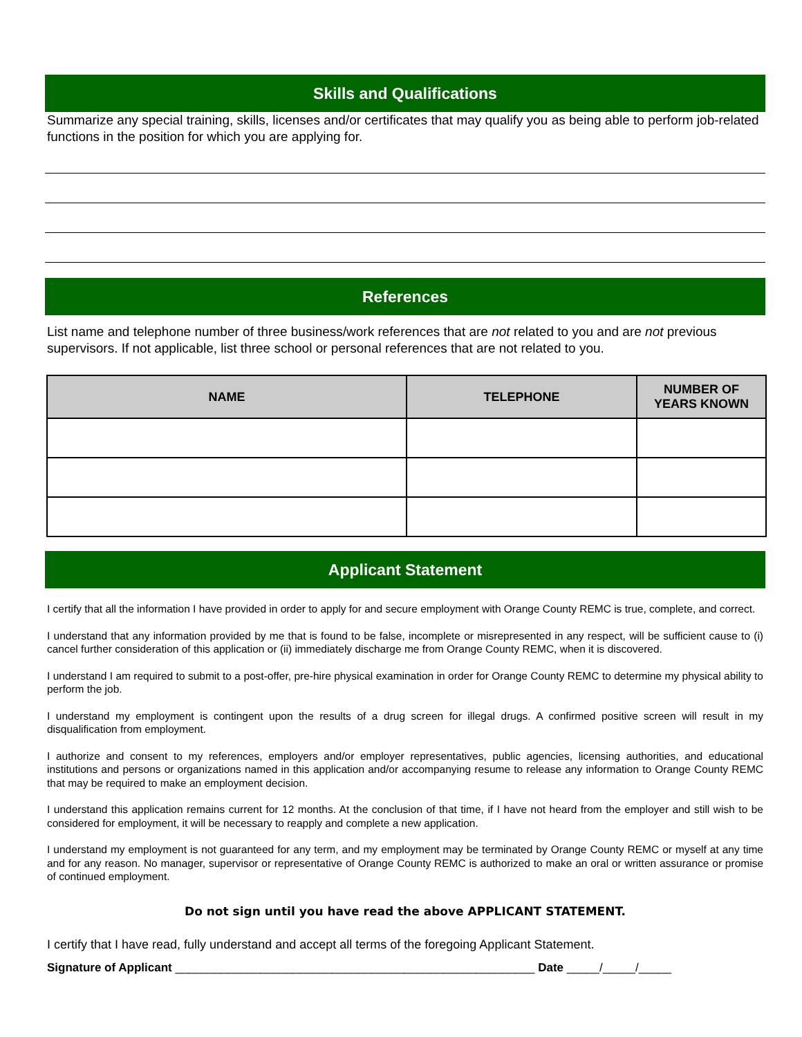Skills and Qualifications
Summarize any special training, skills, licenses and/or certificates that may qualify you as being able to perform job-related functions in the position for which you are applying for.
References
List name and telephone number of three business/work references that are not related to you and are not previous supervisors. If not applicable, list three school or personal references that are not related to you.
| NAME | TELEPHONE | NUMBER OF YEARS KNOWN |
| --- | --- | --- |
Applicant Statement
I certify that all the information I have provided in order to apply for and secure employment with Orange County REMC is true, complete, and correct.
I understand that any information provided by me that is found to be false, incomplete or misrepresented in any respect, will be sufficient cause to (i) cancel further consideration of this application or (ii) immediately discharge me from Orange County REMC, when it is discovered.
I understand I am required to submit to a post-offer, pre-hire physical examination in order for Orange County REMC to determine my physical ability to perform the job.
I understand my employment is contingent upon the results of a drug screen for illegal drugs. A confirmed positive screen will result in my disqualification from employment.
I authorize and consent to my references, employers and/or employer representatives, public agencies, licensing authorities, and educational institutions and persons or organizations named in this application and/or accompanying resume to release any information to Orange County REMC that may be required to make an employment decision.
I understand this application remains current for 12 months. At the conclusion of that time, if I have not heard from the employer and still wish to be considered for employment, it will be necessary to reapply and complete a new application.
I understand my employment is not guaranteed for any term, and my employment may be terminated by Orange County REMC or myself at any time and for any reason. No manager, supervisor or representative of Orange County REMC is authorized to make an oral or written assurance or promise of continued employment.
Do not sign until you have read the above APPLICANT STATEMENT.
I certify that I have read, fully understand and accept all terms of the foregoing Applicant Statement.
Signature of Applicant _______________________________________________________ Date _____/_____/_____